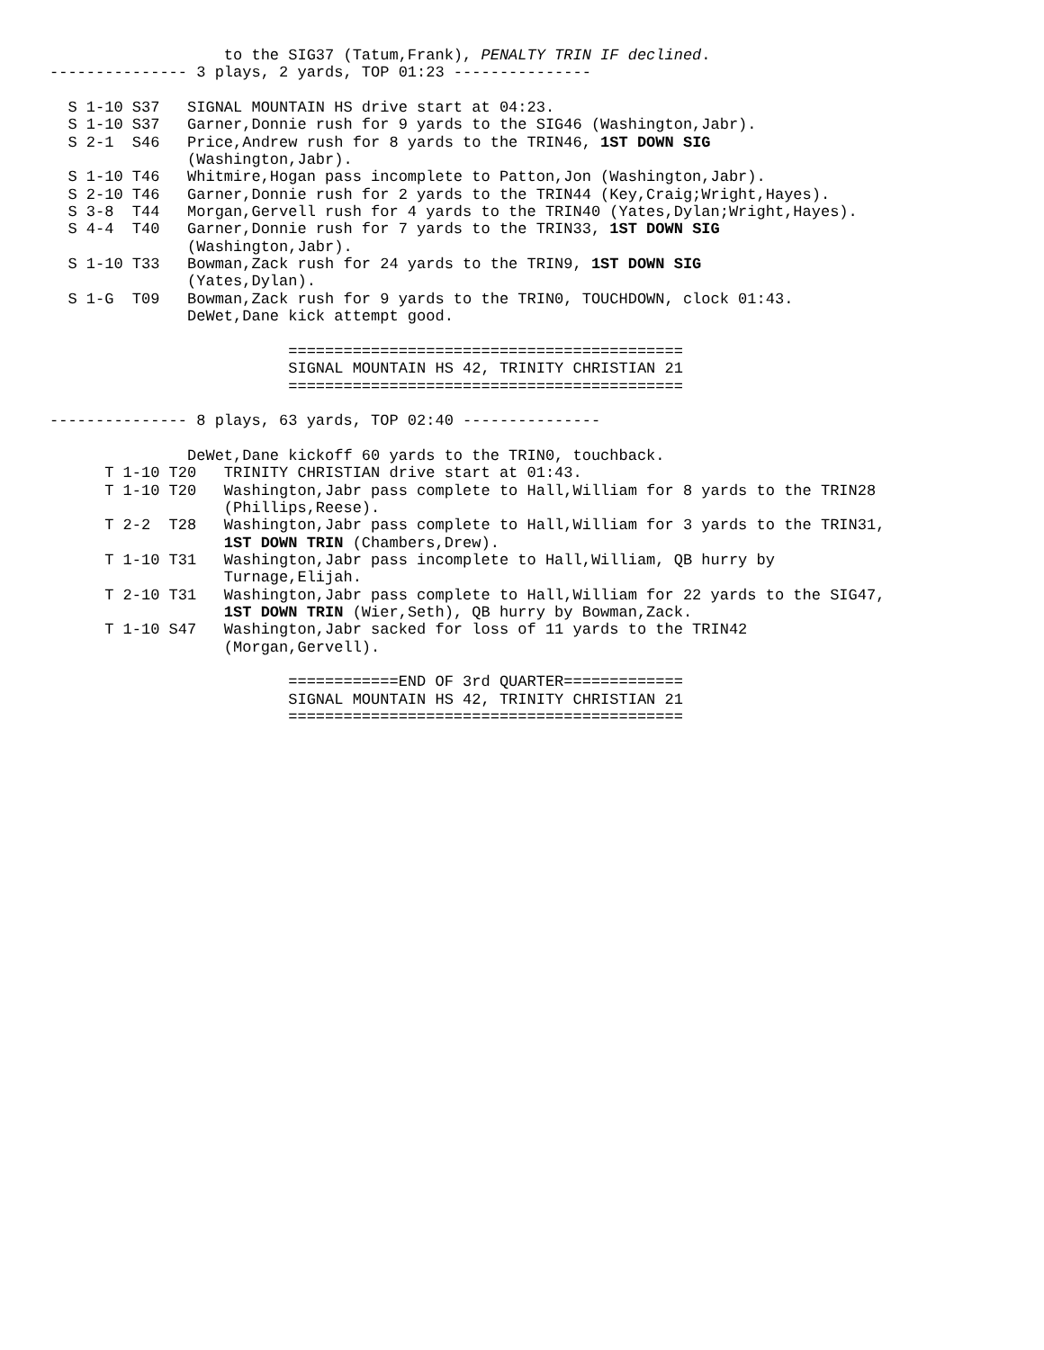to the SIG37 (Tatum,Frank), PENALTY TRIN IF declined.
--------------- 3 plays, 2 yards, TOP 01:23 ---------------

  S 1-10 S37   SIGNAL MOUNTAIN HS drive start at 04:23.
  S 1-10 S37   Garner,Donnie rush for 9 yards to the SIG46 (Washington,Jabr).
  S 2-1  S46   Price,Andrew rush for 8 yards to the TRIN46, 1ST DOWN SIG
               (Washington,Jabr).
  S 1-10 T46   Whitmire,Hogan pass incomplete to Patton,Jon (Washington,Jabr).
  S 2-10 T46   Garner,Donnie rush for 2 yards to the TRIN44 (Key,Craig;Wright,Hayes).
  S 3-8  T44   Morgan,Gervell rush for 4 yards to the TRIN40 (Yates,Dylan;Wright,Hayes).
  S 4-4  T40   Garner,Donnie rush for 7 yards to the TRIN33, 1ST DOWN SIG
               (Washington,Jabr).
  S 1-10 T33   Bowman,Zack rush for 24 yards to the TRIN9, 1ST DOWN SIG
               (Yates,Dylan).
  S 1-G  T09   Bowman,Zack rush for 9 yards to the TRIN0, TOUCHDOWN, clock 01:43.
               DeWet,Dane kick attempt good.

                          ===========================================
                          SIGNAL MOUNTAIN HS 42, TRINITY CHRISTIAN 21
                          ===========================================

--------------- 8 plays, 63 yards, TOP 02:40 ---------------

               DeWet,Dane kickoff 60 yards to the TRIN0, touchback.
      T 1-10 T20   TRINITY CHRISTIAN drive start at 01:43.
      T 1-10 T20   Washington,Jabr pass complete to Hall,William for 8 yards to the TRIN28
                   (Phillips,Reese).
      T 2-2  T28   Washington,Jabr pass complete to Hall,William for 3 yards to the TRIN31,
                   1ST DOWN TRIN (Chambers,Drew).
      T 1-10 T31   Washington,Jabr pass incomplete to Hall,William, QB hurry by
                   Turnage,Elijah.
      T 2-10 T31   Washington,Jabr pass complete to Hall,William for 22 yards to the SIG47,
                   1ST DOWN TRIN (Wier,Seth), QB hurry by Bowman,Zack.
      T 1-10 S47   Washington,Jabr sacked for loss of 11 yards to the TRIN42
                   (Morgan,Gervell).

                          ============END OF 3rd QUARTER=============
                          SIGNAL MOUNTAIN HS 42, TRINITY CHRISTIAN 21
                          ===========================================